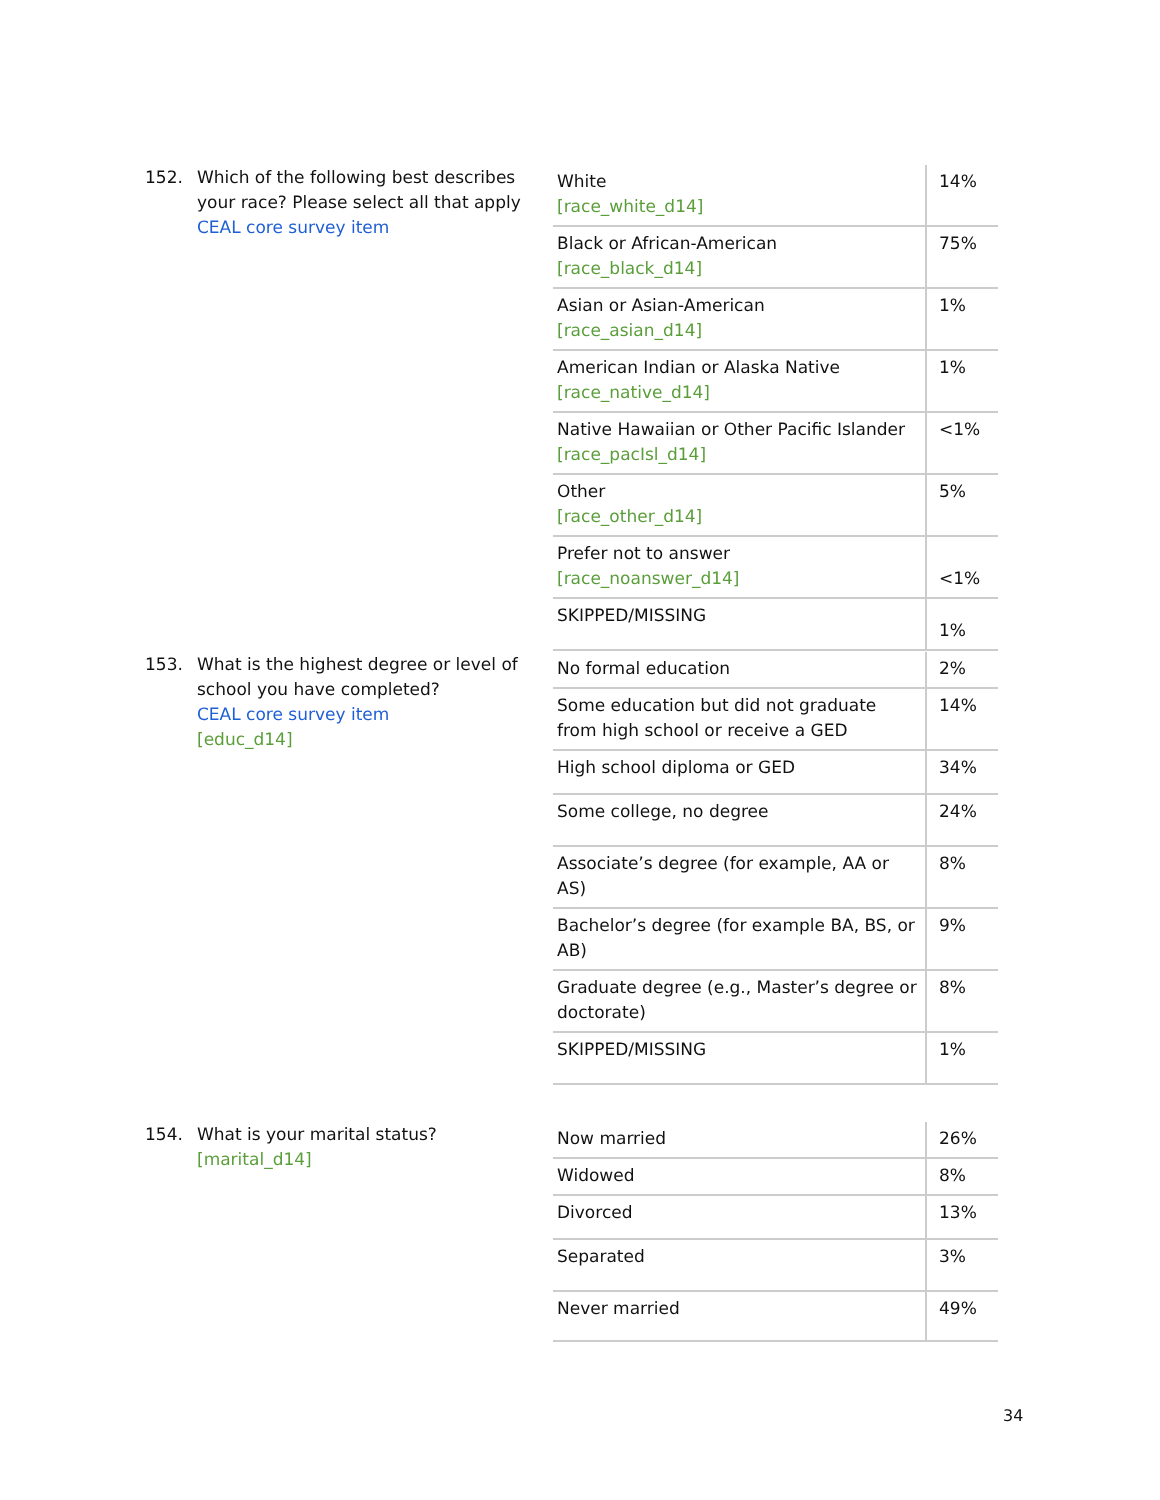152. Which of the following best describes your race? Please select all that apply
CEAL core survey item
| White [race_white_d14] | 14% |
| Black or African-American [race_black_d14] | 75% |
| Asian or Asian-American [race_asian_d14] | 1% |
| American Indian or Alaska Native [race_native_d14] | 1% |
| Native Hawaiian or Other Pacific Islander [race_pacIsl_d14] | <1% |
| Other [race_other_d14] | 5% |
| Prefer not to answer [race_noanswer_d14] | <1% |
| SKIPPED/MISSING | 1% |
153. What is the highest degree or level of school you have completed?
CEAL core survey item
[educ_d14]
| No formal education | 2% |
| Some education but did not graduate from high school or receive a GED | 14% |
| High school diploma or GED | 34% |
| Some college, no degree | 24% |
| Associate’s degree (for example, AA or AS) | 8% |
| Bachelor’s degree (for example BA, BS, or AB) | 9% |
| Graduate degree (e.g., Master’s degree or doctorate) | 8% |
| SKIPPED/MISSING | 1% |
154. What is your marital status?
[marital_d14]
| Now married | 26% |
| Widowed | 8% |
| Divorced | 13% |
| Separated | 3% |
| Never married | 49% |
34